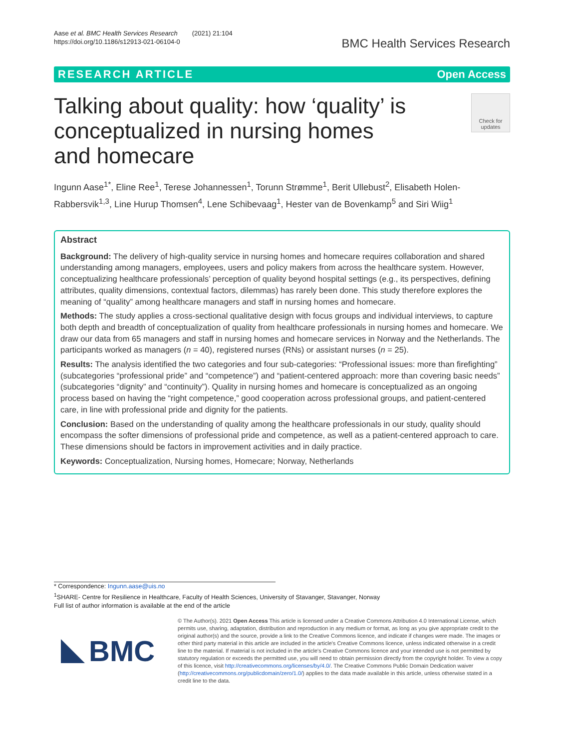Aase et al. BMC Health Services Research (2021) 21:104
https://doi.org/10.1186/s12913-021-06104-0
BMC Health Services Research
RESEARCH ARTICLE Open Access
Talking about quality: how ‘quality’ is conceptualized in nursing homes and homecare
Check for updates
Ingunn Aase<sup>1*</sup>, Eline Ree<sup>1</sup>, Terese Johannessen<sup>1</sup>, Torunn Strømme<sup>1</sup>, Berit Ullebust<sup>2</sup>, Elisabeth Holen-Rabbersvik<sup>1,3</sup>, Line Hurup Thomsen<sup>4</sup>, Lene Schibevaag<sup>1</sup>, Hester van de Bovenkamp<sup>5</sup> and Siri Wiig<sup>1</sup>
Abstract
Background: The delivery of high-quality service in nursing homes and homecare requires collaboration and shared understanding among managers, employees, users and policy makers from across the healthcare system. However, conceptualizing healthcare professionals’ perception of quality beyond hospital settings (e.g., its perspectives, defining attributes, quality dimensions, contextual factors, dilemmas) has rarely been done. This study therefore explores the meaning of “quality” among healthcare managers and staff in nursing homes and homecare.
Methods: The study applies a cross-sectional qualitative design with focus groups and individual interviews, to capture both depth and breadth of conceptualization of quality from healthcare professionals in nursing homes and homecare. We draw our data from 65 managers and staff in nursing homes and homecare services in Norway and the Netherlands. The participants worked as managers (n = 40), registered nurses (RNs) or assistant nurses (n = 25).
Results: The analysis identified the two categories and four sub-categories: “Professional issues: more than firefighting” (subcategories “professional pride” and “competence”) and “patient-centered approach: more than covering basic needs” (subcategories “dignity” and “continuity”). Quality in nursing homes and homecare is conceptualized as an ongoing process based on having the “right competence,” good cooperation across professional groups, and patient-centered care, in line with professional pride and dignity for the patients.
Conclusion: Based on the understanding of quality among the healthcare professionals in our study, quality should encompass the softer dimensions of professional pride and competence, as well as a patient-centered approach to care. These dimensions should be factors in improvement activities and in daily practice.
Keywords: Conceptualization, Nursing homes, Homecare; Norway, Netherlands
* Correspondence: Ingunn.aase@uis.no
<sup>1</sup> SHARE- Centre for Resilience in Healthcare, Faculty of Health Sciences, University of Stavanger, Stavanger, Norway
Full list of author information is available at the end of the article
BMC
© The Author(s). 2021 Open Access This article is licensed under a Creative Commons Attribution 4.0 International License, which permits use, sharing, adaptation, distribution and reproduction in any medium or format, as long as you give appropriate credit to the original author(s) and the source, provide a link to the Creative Commons licence, and indicate if changes were made. The images or other third party material in this article are included in the article's Creative Commons licence, unless indicated otherwise in a credit line to the material. If material is not included in the article's Creative Commons licence and your intended use is not permitted by statutory regulation or exceeds the permitted use, you will need to obtain permission directly from the copyright holder. To view a copy of this licence, visit http://creativecommons.org/licenses/by/4.0/. The Creative Commons Public Domain Dedication waiver (http://creativecommons.org/publicdomain/zero/1.0/) applies to the data made available in this article, unless otherwise stated in a credit line to the data.